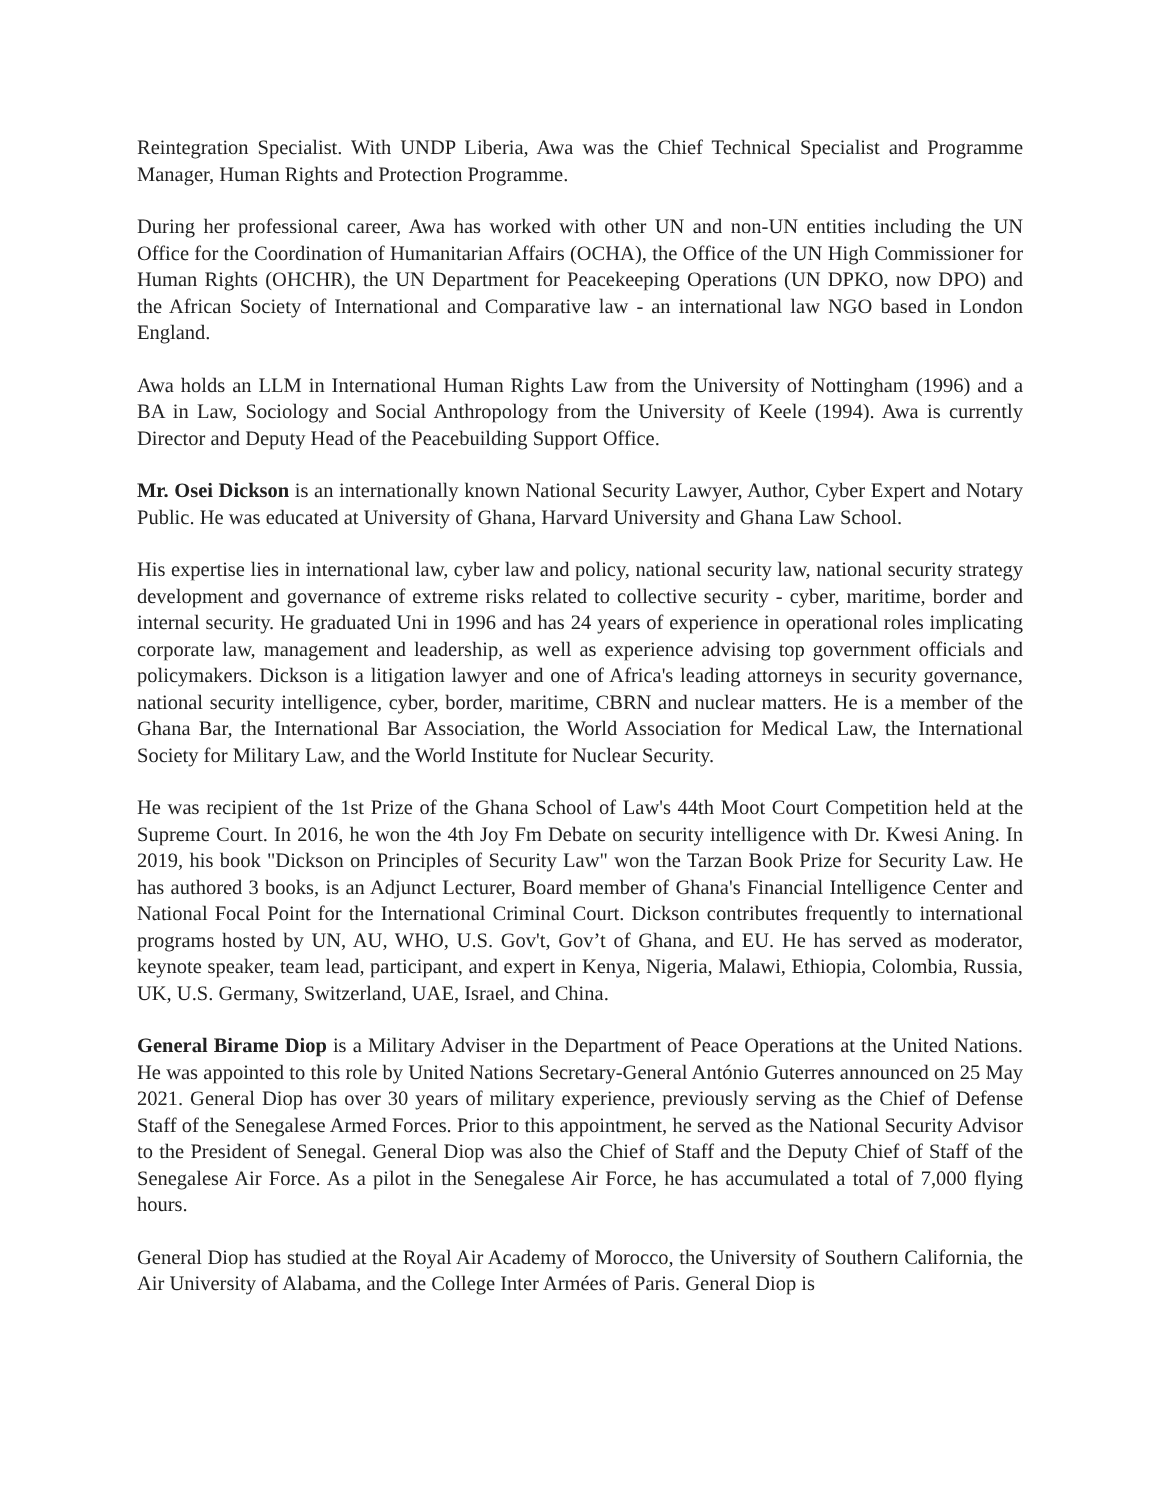Reintegration Specialist. With UNDP Liberia, Awa was the Chief Technical Specialist and Programme Manager, Human Rights and Protection Programme.
During her professional career, Awa has worked with other UN and non-UN entities including the UN Office for the Coordination of Humanitarian Affairs (OCHA), the Office of the UN High Commissioner for Human Rights (OHCHR), the UN Department for Peacekeeping Operations (UN DPKO, now DPO) and the African Society of International and Comparative law - an international law NGO based in London England.
Awa holds an LLM in International Human Rights Law from the University of Nottingham (1996) and a BA in Law, Sociology and Social Anthropology from the University of Keele (1994). Awa is currently Director and Deputy Head of the Peacebuilding Support Office.
Mr. Osei Dickson is an internationally known National Security Lawyer, Author, Cyber Expert and Notary Public. He was educated at University of Ghana, Harvard University and Ghana Law School.
His expertise lies in international law, cyber law and policy, national security law, national security strategy development and governance of extreme risks related to collective security - cyber, maritime, border and internal security. He graduated Uni in 1996 and has 24 years of experience in operational roles implicating corporate law, management and leadership, as well as experience advising top government officials and policymakers. Dickson is a litigation lawyer and one of Africa's leading attorneys in security governance, national security intelligence, cyber, border, maritime, CBRN and nuclear matters. He is a member of the Ghana Bar, the International Bar Association, the World Association for Medical Law, the International Society for Military Law, and the World Institute for Nuclear Security.
He was recipient of the 1st Prize of the Ghana School of Law's 44th Moot Court Competition held at the Supreme Court. In 2016, he won the 4th Joy Fm Debate on security intelligence with Dr. Kwesi Aning. In 2019, his book "Dickson on Principles of Security Law" won the Tarzan Book Prize for Security Law. He has authored 3 books, is an Adjunct Lecturer, Board member of Ghana's Financial Intelligence Center and National Focal Point for the International Criminal Court. Dickson contributes frequently to international programs hosted by UN, AU, WHO, U.S. Gov't, Gov’t of Ghana, and EU. He has served as moderator, keynote speaker, team lead, participant, and expert in Kenya, Nigeria, Malawi, Ethiopia, Colombia, Russia, UK, U.S. Germany, Switzerland, UAE, Israel, and China.
General Birame Diop is a Military Adviser in the Department of Peace Operations at the United Nations. He was appointed to this role by United Nations Secretary-General António Guterres announced on 25 May 2021. General Diop has over 30 years of military experience, previously serving as the Chief of Defense Staff of the Senegalese Armed Forces. Prior to this appointment, he served as the National Security Advisor to the President of Senegal. General Diop was also the Chief of Staff and the Deputy Chief of Staff of the Senegalese Air Force. As a pilot in the Senegalese Air Force, he has accumulated a total of 7,000 flying hours.
General Diop has studied at the Royal Air Academy of Morocco, the University of Southern California, the Air University of Alabama, and the College Inter Armées of Paris. General Diop is